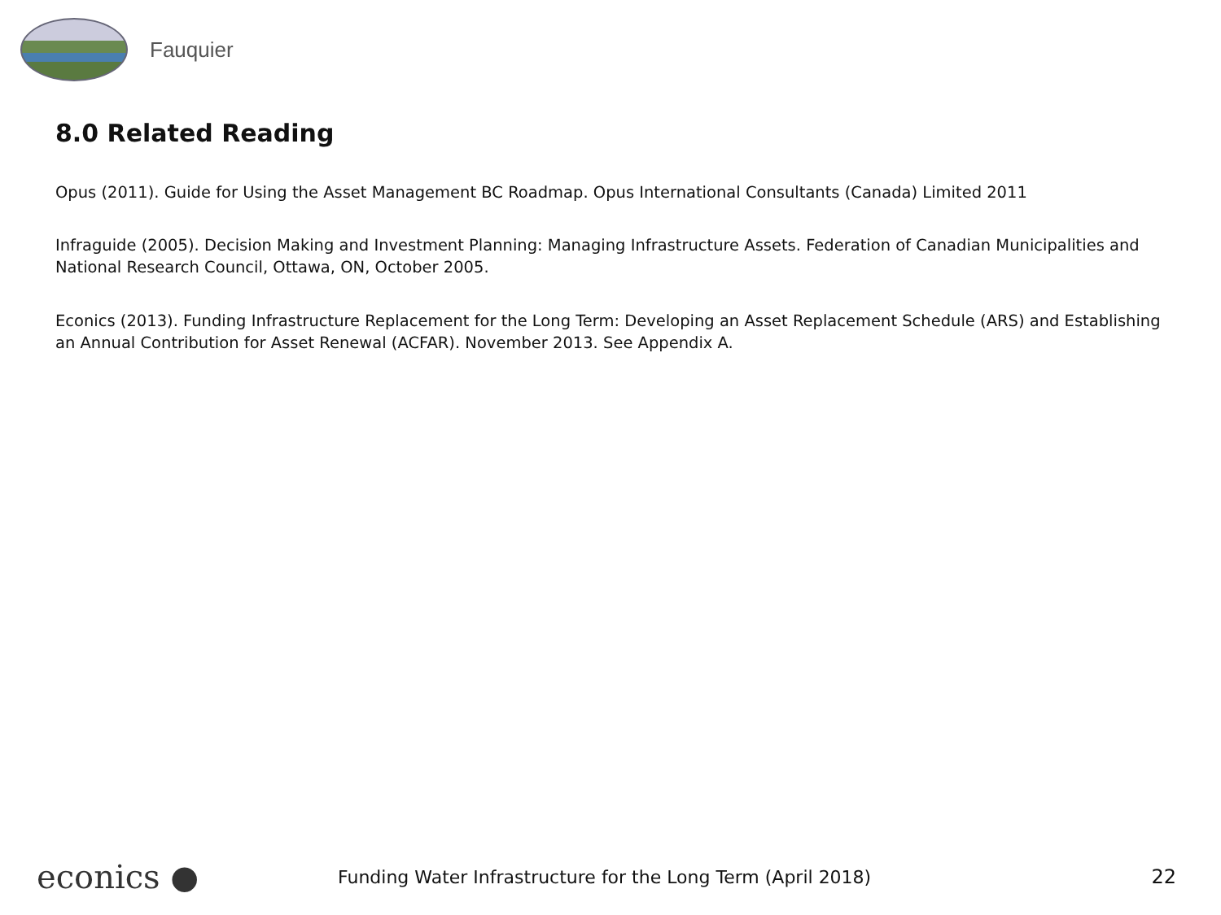Fauquier
8.0 Related Reading
Opus (2011). Guide for Using the Asset Management BC Roadmap. Opus International Consultants (Canada) Limited 2011
Infraguide (2005). Decision Making and Investment Planning: Managing Infrastructure Assets. Federation of Canadian Municipalities and National Research Council, Ottawa, ON, October 2005.
Econics (2013). Funding Infrastructure Replacement for the Long Term: Developing an Asset Replacement Schedule (ARS) and Establishing an Annual Contribution for Asset Renewal (ACFAR). November 2013. See Appendix A.
econics ●
Funding Water Infrastructure for the Long Term (April 2018)
22